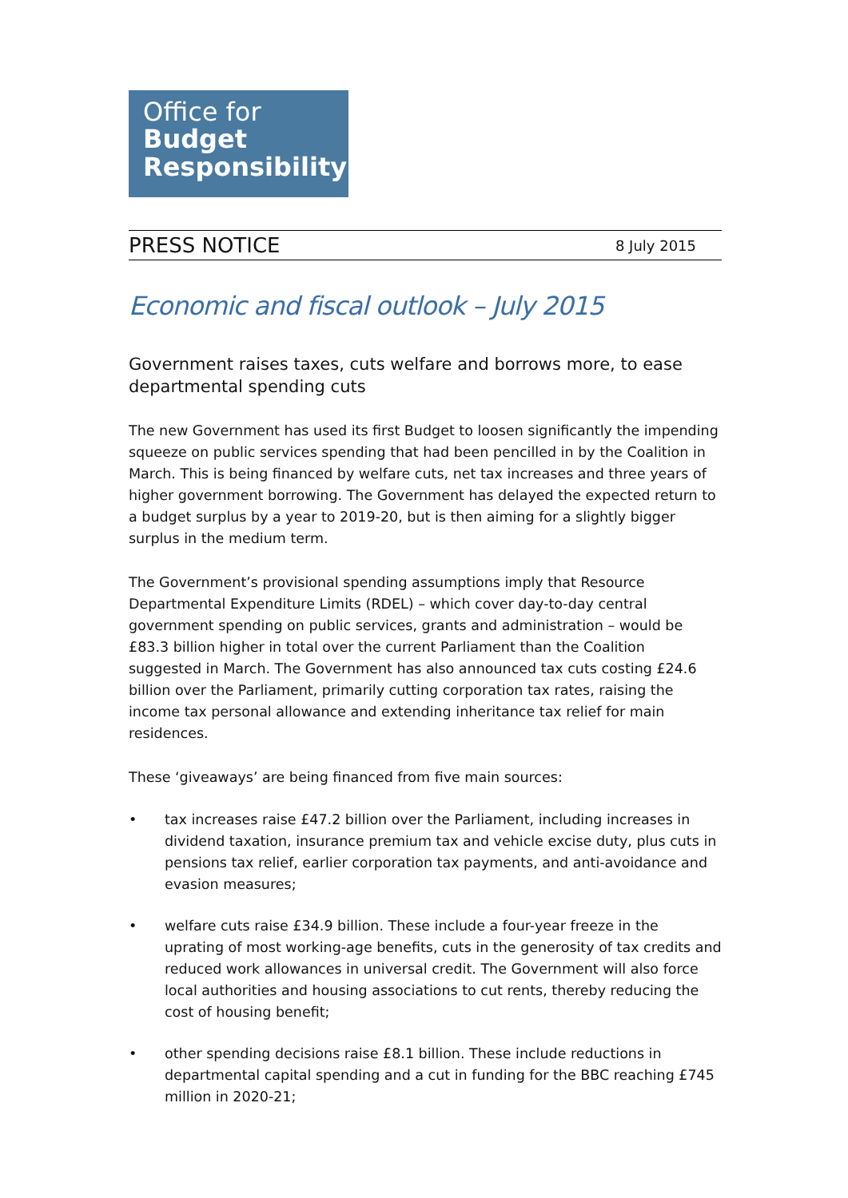Office for
Budget
Responsibility
PRESS NOTICE 8 July 2015
Economic and fiscal outlook – July 2015
Government raises taxes, cuts welfare and borrows more, to ease departmental spending cuts
The new Government has used its first Budget to loosen significantly the impending squeeze on public services spending that had been pencilled in by the Coalition in March. This is being financed by welfare cuts, net tax increases and three years of higher government borrowing. The Government has delayed the expected return to a budget surplus by a year to 2019-20, but is then aiming for a slightly bigger surplus in the medium term.
The Government’s provisional spending assumptions imply that Resource Departmental Expenditure Limits (RDEL) – which cover day-to-day central government spending on public services, grants and administration – would be £83.3 billion higher in total over the current Parliament than the Coalition suggested in March. The Government has also announced tax cuts costing £24.6 billion over the Parliament, primarily cutting corporation tax rates, raising the income tax personal allowance and extending inheritance tax relief for main residences.
These ‘giveaways’ are being financed from five main sources:
• tax increases raise £47.2 billion over the Parliament, including increases in dividend taxation, insurance premium tax and vehicle excise duty, plus cuts in pensions tax relief, earlier corporation tax payments, and anti-avoidance and evasion measures;
• welfare cuts raise £34.9 billion. These include a four-year freeze in the uprating of most working-age benefits, cuts in the generosity of tax credits and reduced work allowances in universal credit. The Government will also force local authorities and housing associations to cut rents, thereby reducing the cost of housing benefit;
• other spending decisions raise £8.1 billion. These include reductions in departmental capital spending and a cut in funding for the BBC reaching £745 million in 2020-21;